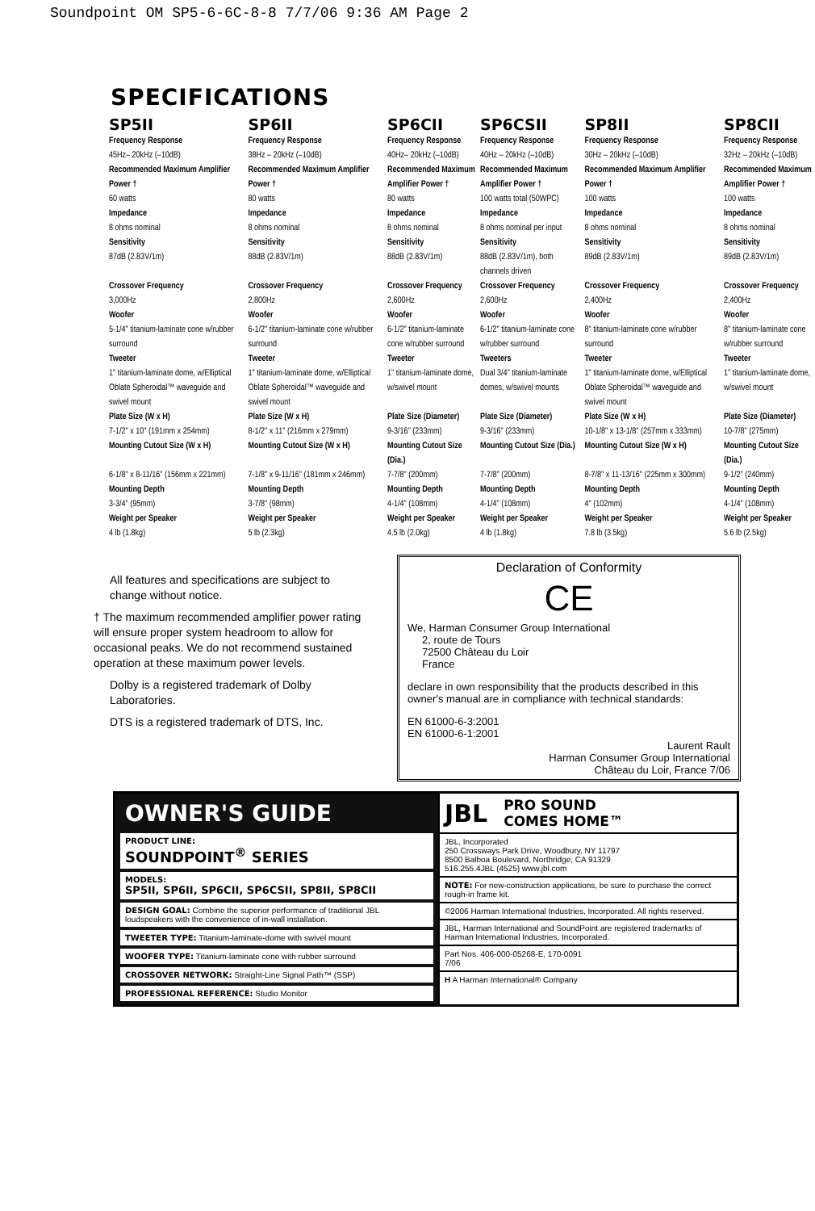Soundpoint OM SP5-6-6C-8-8 7/7/06 9:36 AM Page 2
SPECIFICATIONS
| SP5II | SP6II | SP6CII | SP6CSII | SP8II | SP8CII |
| --- | --- | --- | --- | --- | --- |
| Frequency Response | Frequency Response | Frequency Response | Frequency Response | Frequency Response | Frequency Response |
| 45Hz– 20kHz (–10dB) | 38Hz – 20kHz (–10dB) | 40Hz– 20kHz (–10dB) | 40Hz – 20kHz (–10dB) | 30Hz – 20kHz (–10dB) | 32Hz – 20kHz (–10dB) |
| Recommended Maximum Amplifier Power † | Recommended Maximum Amplifier Power † | Recommended Maximum Amplifier Power † | Recommended Maximum Amplifier Power † | Recommended Maximum Amplifier Power † | Recommended Maximum Amplifier Power † |
| 60 watts | 80 watts | 80 watts | 100 watts total (50WPC) | 100 watts | 100 watts |
| Impedance | Impedance | Impedance | Impedance | Impedance | Impedance |
| 8 ohms nominal | 8 ohms nominal | 8 ohms nominal | 8 ohms nominal per input | 8 ohms nominal | 8 ohms nominal |
| Sensitivity | Sensitivity | Sensitivity | Sensitivity | Sensitivity | Sensitivity |
| 87dB (2.83V/1m) | 88dB (2.83V/1m) | 88dB (2.83V/1m) | 88dB (2.83V/1m), both channels driven | 89dB (2.83V/1m) | 89dB (2.83V/1m) |
| Crossover Frequency | Crossover Frequency | Crossover Frequency | Crossover Frequency | Crossover Frequency | Crossover Frequency |
| 3,000Hz | 2,800Hz | 2,600Hz | 2,600Hz | 2,400Hz | 2,400Hz |
| Woofer | Woofer | Woofer | Woofer | Woofer | Woofer |
| 5-1/4" titanium-laminate cone w/rubber surround | 6-1/2" titanium-laminate cone w/rubber surround | 6-1/2" titanium-laminate cone w/rubber surround | 6-1/2" titanium-laminate cone w/rubber surround | 8" titanium-laminate cone w/rubber surround | 8" titanium-laminate cone w/rubber surround |
| Tweeter | Tweeter | Tweeter | Tweeters | Tweeter | Tweeter |
| 1" titanium-laminate dome, w/Elliptical Oblate Spheroidal™ waveguide and swivel mount | 1" titanium-laminate dome, w/Elliptical Oblate Spheroidal™ waveguide and swivel mount | 1" titanium-laminate dome, w/swivel mount | Dual 3/4" titanium-laminate domes, w/swivel mounts | 1" titanium-laminate dome, w/Elliptical Oblate Spheroidal™ waveguide and swivel mount | 1" titanium-laminate dome, w/swivel mount |
| Plate Size (W x H) | Plate Size (W x H) | Plate Size (Diameter) | Plate Size (Diameter) | Plate Size (W x H) | Plate Size (Diameter) |
| 7-1/2" x 10" (191mm x 254mm) | 8-1/2" x 11" (216mm x 279mm) | 9-3/16" (233mm) | 9-3/16" (233mm) | 10-1/8" x 13-1/8" (257mm x 333mm) | 10-7/8" (275mm) |
| Mounting Cutout Size (W x H) | Mounting Cutout Size (W x H) | Mounting Cutout Size (Dia.) | Mounting Cutout Size (Dia.) | Mounting Cutout Size (W x H) | Mounting Cutout Size (Dia.) |
| 6-1/8" x 8-11/16" (156mm x 221mm) | 7-1/8" x 9-11/16" (181mm x 246mm) | 7-7/8" (200mm) | 7-7/8" (200mm) | 8-7/8" x 11-13/16" (225mm x 300mm) | 9-1/2" (240mm) |
| Mounting Depth | Mounting Depth | Mounting Depth | Mounting Depth | Mounting Depth | Mounting Depth |
| 3-3/4" (95mm) | 3-7/8" (98mm) | 4-1/4" (108mm) | 4-1/4" (108mm) | 4" (102mm) | 4-1/4" (108mm) |
| Weight per Speaker | Weight per Speaker | Weight per Speaker | Weight per Speaker | Weight per Speaker | Weight per Speaker |
| 4 lb (1.8kg) | 5 lb (2.3kg) | 4.5 lb (2.0kg) | 4 lb (1.8kg) | 7.8 lb (3.5kg) | 5.6 lb (2.5kg) |
All features and specifications are subject to change without notice.
† The maximum recommended amplifier power rating will ensure proper system headroom to allow for occasional peaks. We do not recommend sustained operation at these maximum power levels.
Dolby is a registered trademark of Dolby Laboratories.
DTS is a registered trademark of DTS, Inc.
Declaration of Conformity
CE
We, Harman Consumer Group International
2, route de Tours
72500 Château du Loir
France
declare in own responsibility that the products described in this owner's manual are in compliance with technical standards:
EN 61000-6-3:2001
EN 61000-6-1:2001
Laurent Rault
Harman Consumer Group International
Château du Loir, France 7/06
OWNER'S GUIDE
PRODUCT LINE:
SOUNDPOINT<sup>®</sup> SERIES
MODELS:
SP5II, SP6II, SP6CII, SP6CSII, SP8II, SP8CII
DESIGN GOAL: Combine the superior performance of traditional JBL loudspeakers with the convenience of in-wall installation.
TWEETER TYPE: Titanium-laminate-dome with swivel mount
WOOFER TYPE: Titanium-laminate cone with rubber surround
CROSSOVER NETWORK: Straight-Line Signal Path™ (SSP)
PROFESSIONAL REFERENCE: Studio Monitor
JBL PRO SOUND
COMES HOME™
JBL, Incorporated
250 Crossways Park Drive, Woodbury, NY 11797
8500 Balboa Boulevard, Northridge, CA 91329
516.255.4JBL (4525) www.jbl.com
NOTE: For new-construction applications, be sure to purchase the correct rough-in frame kit.
©2006 Harman International Industries, Incorporated. All rights reserved.
JBL, Harman International and SoundPoint are registered trademarks of Harman International Industries, Incorporated.
Part Nos. 406-000-05268-E, 170-0091
7/06
H A Harman International® Company